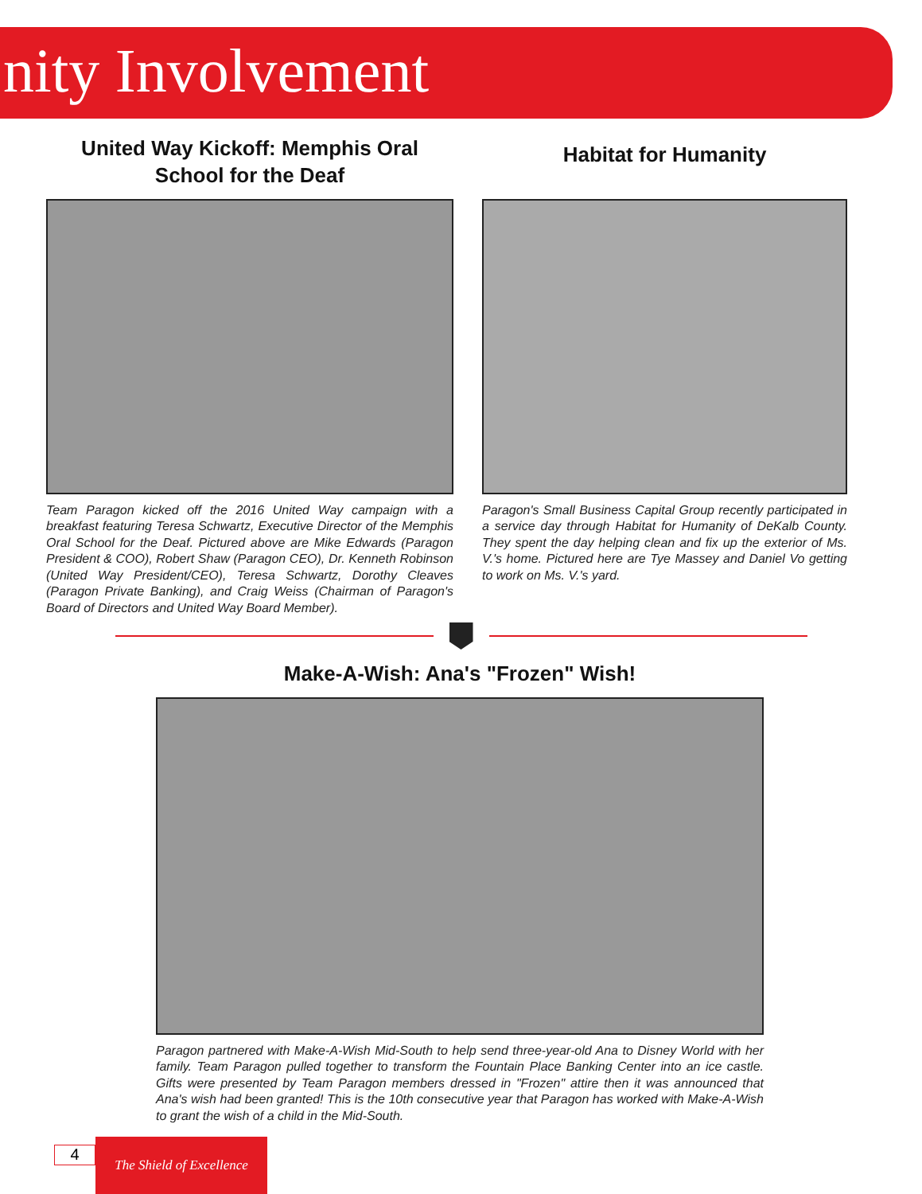nity Involvement
United Way Kickoff: Memphis Oral
School for the Deaf
Team Paragon kicked off the 2016 United Way campaign with a breakfast featuring Teresa Schwartz, Executive Director of the Memphis Oral School for the Deaf. Pictured above are Mike Edwards (Paragon President & COO), Robert Shaw (Paragon CEO), Dr. Kenneth Robinson (United Way President/CEO), Teresa Schwartz, Dorothy Cleaves (Paragon Private Banking), and Craig Weiss (Chairman of Paragon's Board of Directors and United Way Board Member).
Habitat for Humanity
Paragon's Small Business Capital Group recently participated in a service day through Habitat for Humanity of DeKalb County. They spent the day helping clean and fix up the exterior of Ms. V.'s home. Pictured here are Tye Massey and Daniel Vo getting to work on Ms. V.'s yard.
Make-A-Wish: Ana's "Frozen" Wish!
Paragon partnered with Make-A-Wish Mid-South to help send three-year-old Ana to Disney World with her family. Team Paragon pulled together to transform the Fountain Place Banking Center into an ice castle. Gifts were presented by Team Paragon members dressed in "Frozen" attire then it was announced that Ana's wish had been granted! This is the 10th consecutive year that Paragon has worked with Make-A-Wish to grant the wish of a child in the Mid-South.
4
The Shield of Excellence